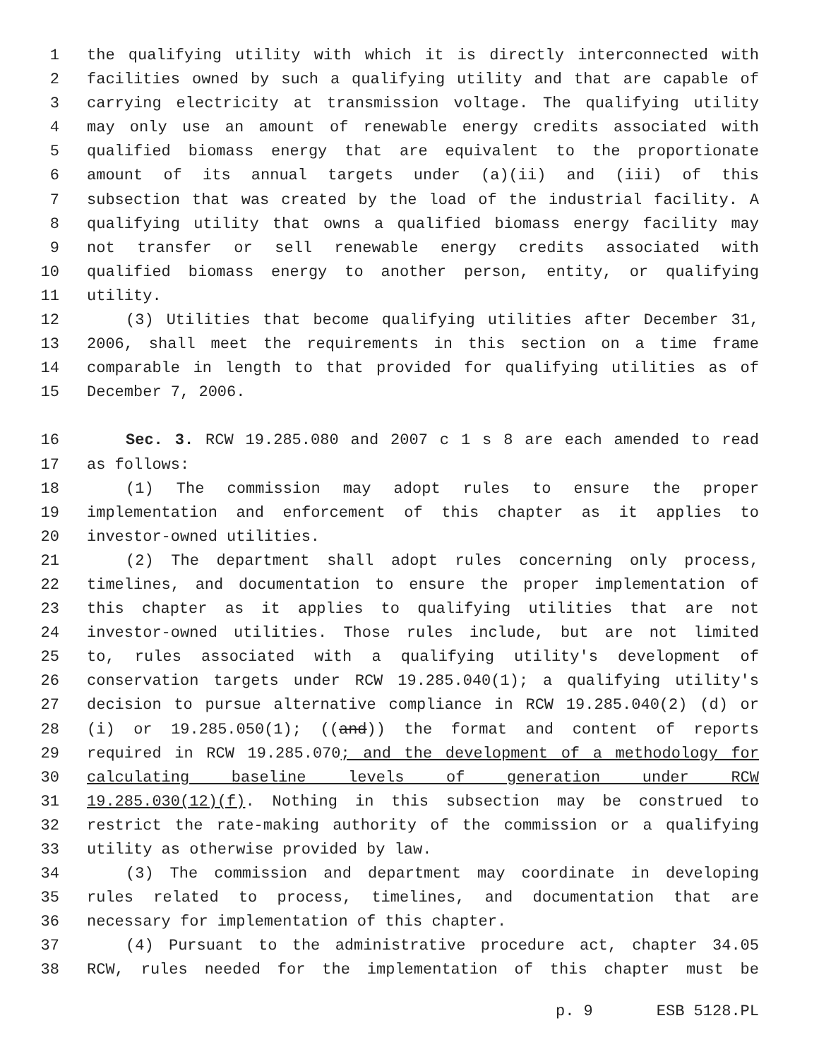1 the qualifying utility with which it is directly interconnected with
2 facilities owned by such a qualifying utility and that are capable of
3 carrying electricity at transmission voltage. The qualifying utility
4 may only use an amount of renewable energy credits associated with
5 qualified biomass energy that are equivalent to the proportionate
6 amount of its annual targets under (a)(ii) and (iii) of this
7 subsection that was created by the load of the industrial facility. A
8 qualifying utility that owns a qualified biomass energy facility may
9 not transfer or sell renewable energy credits associated with
10 qualified biomass energy to another person, entity, or qualifying
11 utility.
12 (3) Utilities that become qualifying utilities after December 31,
13 2006, shall meet the requirements in this section on a time frame
14 comparable in length to that provided for qualifying utilities as of
15 December 7, 2006.
16 Sec. 3. RCW 19.285.080 and 2007 c 1 s 8 are each amended to read
17 as follows:
18 (1) The commission may adopt rules to ensure the proper
19 implementation and enforcement of this chapter as it applies to
20 investor-owned utilities.
21 (2) The department shall adopt rules concerning only process,
22 timelines, and documentation to ensure the proper implementation of
23 this chapter as it applies to qualifying utilities that are not
24 investor-owned utilities. Those rules include, but are not limited
25 to, rules associated with a qualifying utility's development of
26 conservation targets under RCW 19.285.040(1); a qualifying utility's
27 decision to pursue alternative compliance in RCW 19.285.040(2) (d) or
28 (i) or 19.285.050(1); ((and)) the format and content of reports
29 required in RCW 19.285.070; and the development of a methodology for
30 calculating baseline levels of generation under RCW
31 19.285.030(12)(f). Nothing in this subsection may be construed to
32 restrict the rate-making authority of the commission or a qualifying
33 utility as otherwise provided by law.
34 (3) The commission and department may coordinate in developing
35 rules related to process, timelines, and documentation that are
36 necessary for implementation of this chapter.
37 (4) Pursuant to the administrative procedure act, chapter 34.05
38 RCW, rules needed for the implementation of this chapter must be
p. 9 ESB 5128.PL